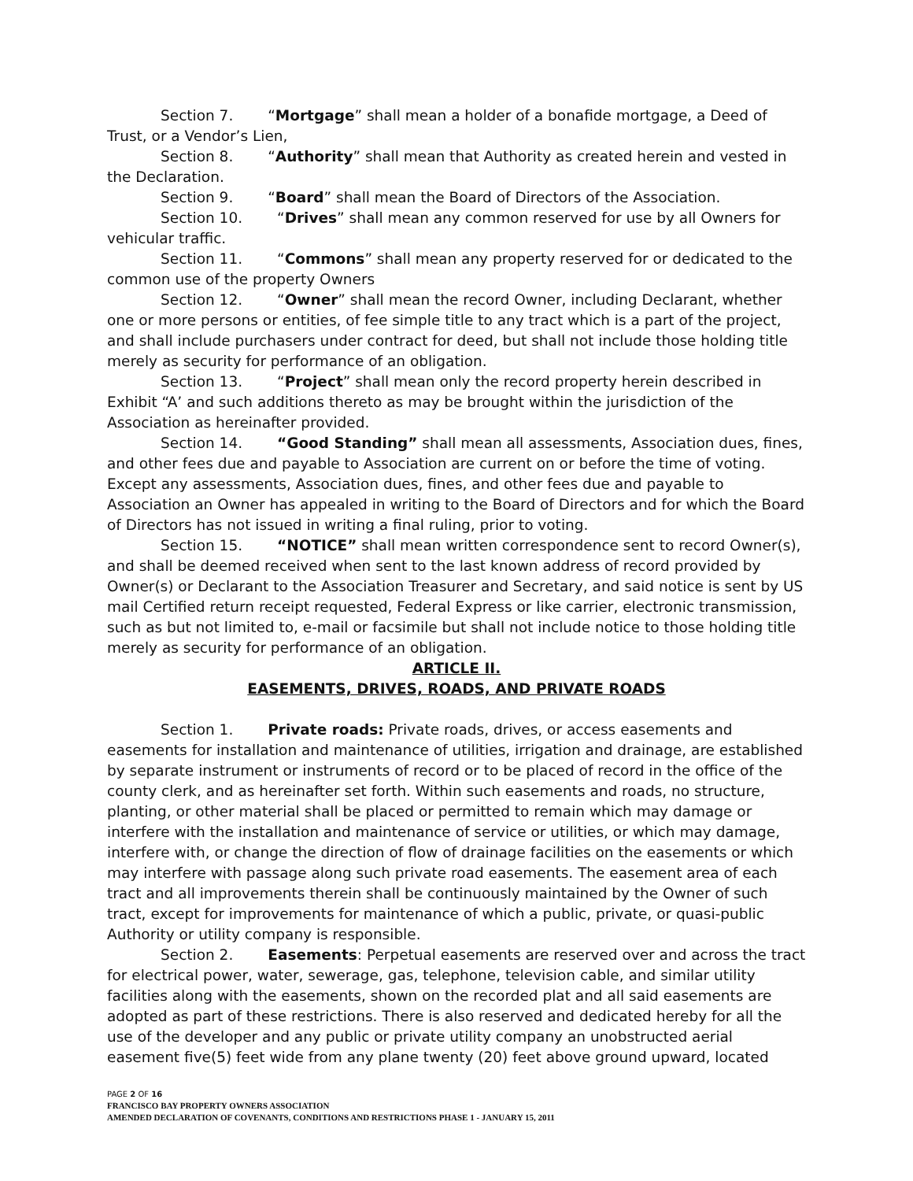Section 7. “Mortgage” shall mean a holder of a bonafide mortgage, a Deed of Trust, or a Vendor’s Lien,
Section 8. “Authority” shall mean that Authority as created herein and vested in the Declaration.
Section 9. “Board” shall mean the Board of Directors of the Association.
Section 10. “Drives” shall mean any common reserved for use by all Owners for vehicular traffic.
Section 11. “Commons” shall mean any property reserved for or dedicated to the common use of the property Owners
Section 12. “Owner” shall mean the record Owner, including Declarant, whether one or more persons or entities, of fee simple title to any tract which is a part of the project, and shall include purchasers under contract for deed, but shall not include those holding title merely as security for performance of an obligation.
Section 13. “Project” shall mean only the record property herein described in Exhibit “A’ and such additions thereto as may be brought within the jurisdiction of the Association as hereinafter provided.
Section 14. “Good Standing” shall mean all assessments, Association dues, fines, and other fees due and payable to Association are current on or before the time of voting. Except any assessments, Association dues, fines, and other fees due and payable to Association an Owner has appealed in writing to the Board of Directors and for which the Board of Directors has not issued in writing a final ruling, prior to voting.
Section 15. “NOTICE” shall mean written correspondence sent to record Owner(s), and shall be deemed received when sent to the last known address of record provided by Owner(s) or Declarant to the Association Treasurer and Secretary, and said notice is sent by US mail Certified return receipt requested, Federal Express or like carrier, electronic transmission, such as but not limited to, e-mail or facsimile but shall not include notice to those holding title merely as security for performance of an obligation.
ARTICLE II.
EASEMENTS, DRIVES, ROADS, AND PRIVATE ROADS
Section 1. Private roads: Private roads, drives, or access easements and easements for installation and maintenance of utilities, irrigation and drainage, are established by separate instrument or instruments of record or to be placed of record in the office of the county clerk, and as hereinafter set forth. Within such easements and roads, no structure, planting, or other material shall be placed or permitted to remain which may damage or interfere with the installation and maintenance of service or utilities, or which may damage, interfere with, or change the direction of flow of drainage facilities on the easements or which may interfere with passage along such private road easements. The easement area of each tract and all improvements therein shall be continuously maintained by the Owner of such tract, except for improvements for maintenance of which a public, private, or quasi-public Authority or utility company is responsible.
Section 2. Easements: Perpetual easements are reserved over and across the tract for electrical power, water, sewerage, gas, telephone, television cable, and similar utility facilities along with the easements, shown on the recorded plat and all said easements are adopted as part of these restrictions. There is also reserved and dedicated hereby for all the use of the developer and any public or private utility company an unobstructed aerial easement five(5) feet wide from any plane twenty (20) feet above ground upward, located
PAGE 2 OF 16
FRANCISCO BAY PROPERTY OWNERS ASSOCIATION
AMENDED DECLARATION OF COVENANTS, CONDITIONS AND RESTRICTIONS PHASE 1 - JANUARY 15, 2011